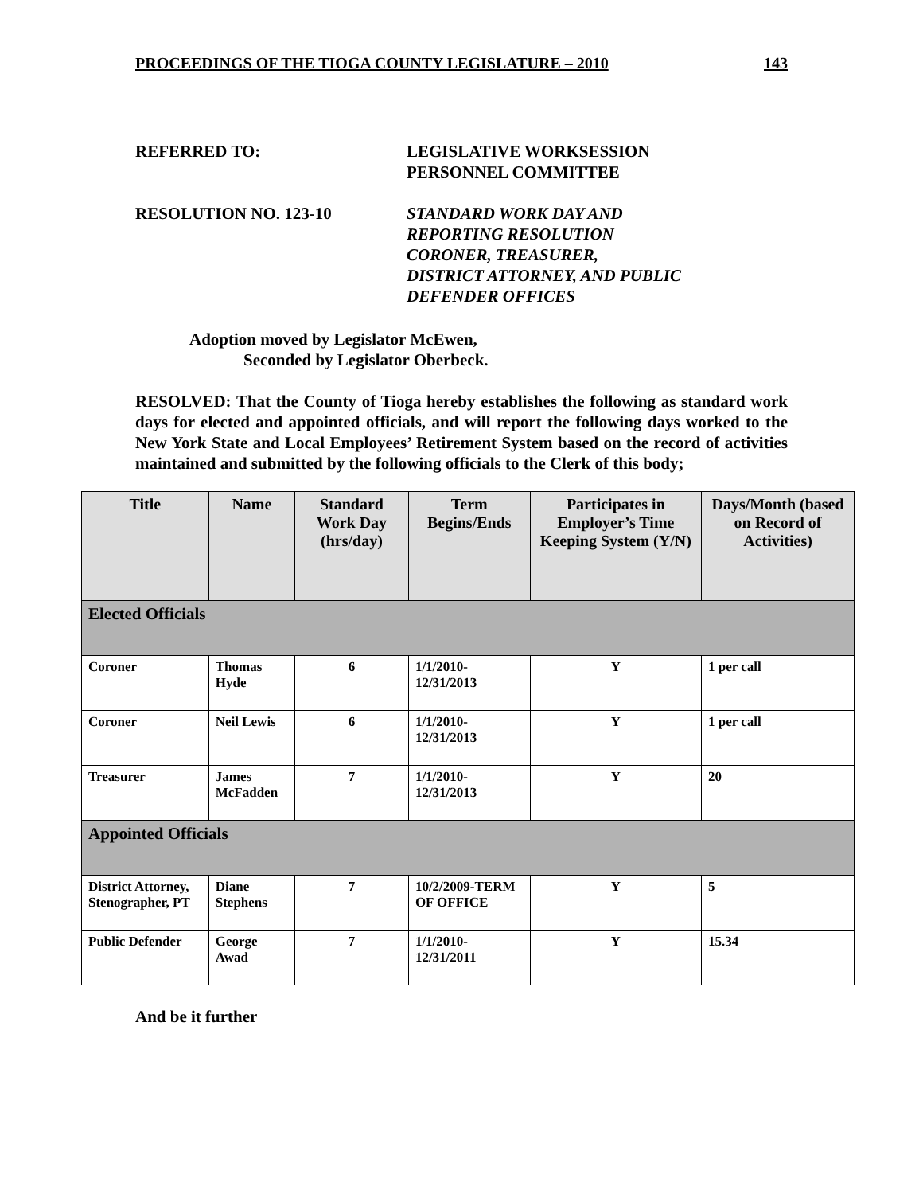PROCEEDINGS OF THE TIOGA COUNTY LEGISLATURE – 2010 143
REFERRED TO: LEGISLATIVE WORKSESSION
PERSONNEL COMMITTEE
RESOLUTION NO. 123-10 STANDARD WORK DAY AND
REPORTING RESOLUTION
CORONER, TREASURER,
DISTRICT ATTORNEY, AND PUBLIC
DEFENDER OFFICES
Adoption moved by Legislator McEwen,
Seconded by Legislator Oberbeck.
RESOLVED: That the County of Tioga hereby establishes the following as standard work days for elected and appointed officials, and will report the following days worked to the New York State and Local Employees’ Retirement System based on the record of activities maintained and submitted by the following officials to the Clerk of this body;
| Title | Name | Standard Work Day (hrs/day) | Term Begins/Ends | Participates in Employer’s Time Keeping System (Y/N) | Days/Month (based on Record of Activities) |
| --- | --- | --- | --- | --- | --- |
| Elected Officials | | | | | |
| Coroner | Thomas Hyde | 6 | 1/1/2010- 12/31/2013 | Y | 1 per call |
| Coroner | Neil Lewis | 6 | 1/1/2010- 12/31/2013 | Y | 1 per call |
| Treasurer | James McFadden | 7 | 1/1/2010- 12/31/2013 | Y | 20 |
| Appointed Officials | | | | | |
| District Attorney, Stenographer, PT | Diane Stephens | 7 | 10/2/2009-TERM OF OFFICE | Y | 5 |
| Public Defender | George Awad | 7 | 1/1/2010- 12/31/2011 | Y | 15.34 |
And be it further